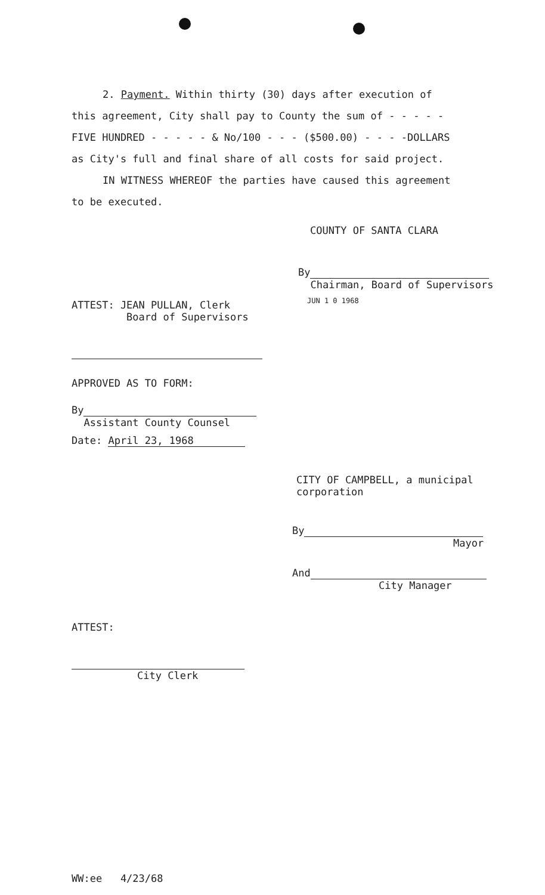2. Payment. Within thirty (30) days after execution of
this agreement, City shall pay to County the sum of - - - - -
FIVE HUNDRED - - - - - & No/100 - - - ($500.00) - - - -DOLLARS
as City's full and final share of all costs for said project.
IN WITNESS WHEREOF the parties have caused this agreement
to be executed.
COUNTY OF SANTA CLARA
By
Chairman, Board of Supervisors
JUN 1 0 1968
ATTEST: JEAN PULLAN, Clerk
Board of Supervisors
APPROVED AS TO FORM:
By
Assistant County Counsel
Date: April 23, 1968
CITY OF CAMPBELL, a municipal
corporation
By
Mayor
And
City Manager
ATTEST:
City Clerk
WW:ee 4/23/68